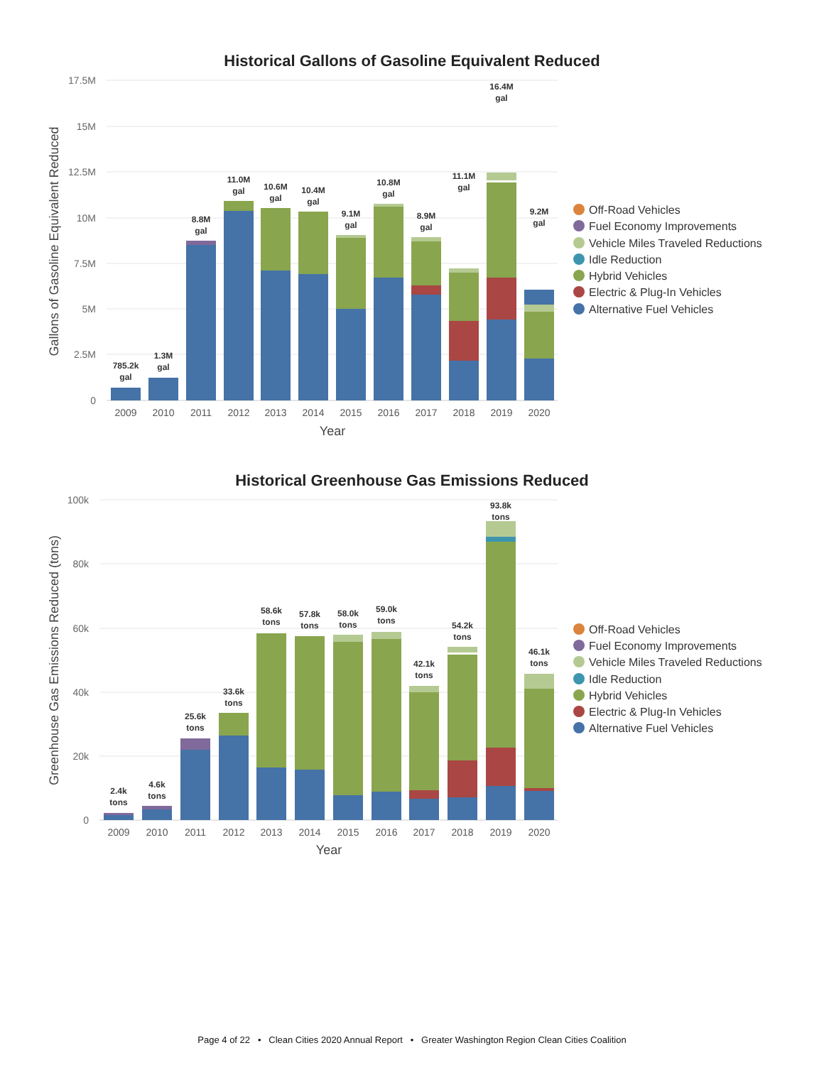Historical Gallons of Gasoline Equivalent Reduced
17.5M
15M
12.5M
10M
7.5M
5M
2.5M
0
Gallons of Gasoline Equivalent Reduced
785.2k
gal
1.3M
gal
8.8M
gal
11.0M
gal
10.6M
gal
10.4M
gal
9.1M
gal
10.8M
gal
8.9M
gal
11.1M
gal
16.4M
gal
9.2M
gal
2009
2010
2011
2012
2013
2014
2015
2016
2017
2018
2019
2020
Year
Off-Road Vehicles
Fuel Economy Improvements
Vehicle Miles Traveled Reductions
Idle Reduction
Hybrid Vehicles
Electric & Plug-In Vehicles
Alternative Fuel Vehicles
Historical Greenhouse Gas Emissions Reduced
100k
80k
60k
40k
20k
0
Greenhouse Gas Emissions Reduced (tons)
2.4k
tons
4.6k
tons
25.6k
tons
33.6k
tons
58.6k
tons
57.8k
tons
58.0k
tons
59.0k
tons
42.1k
tons
54.2k
tons
93.8k
tons
46.1k
tons
2009
2010
2011
2012
2013
2014
2015
2016
2017
2018
2019
2020
Year
Off-Road Vehicles
Fuel Economy Improvements
Vehicle Miles Traveled Reductions
Idle Reduction
Hybrid Vehicles
Electric & Plug-In Vehicles
Alternative Fuel Vehicles
Page 4 of 22 • Clean Cities 2020 Annual Report • Greater Washington Region Clean Cities Coalition